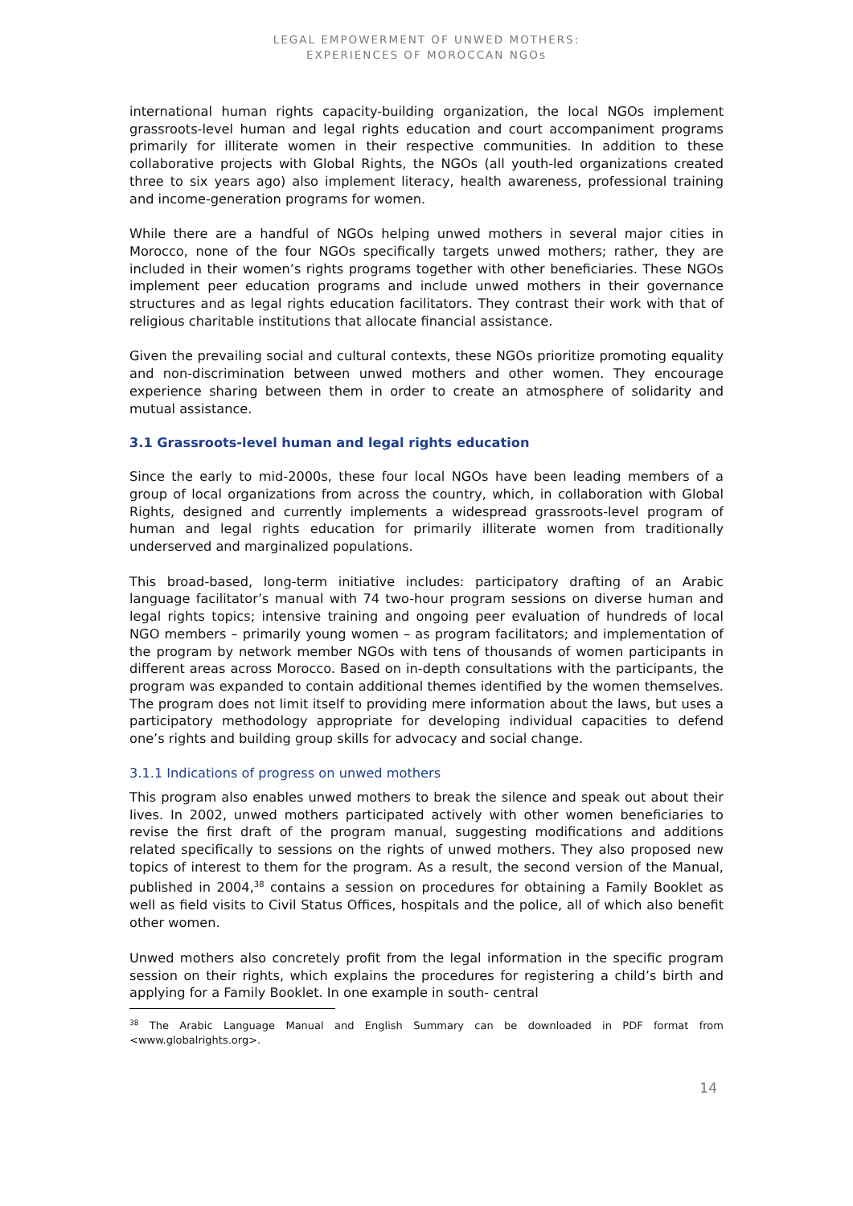LEGAL EMPOWERMENT OF UNWED MOTHERS:
EXPERIENCES OF MOROCCAN NGOs
international human rights capacity-building organization, the local NGOs implement grassroots-level human and legal rights education and court accompaniment programs primarily for illiterate women in their respective communities. In addition to these collaborative projects with Global Rights, the NGOs (all youth-led organizations created three to six years ago) also implement literacy, health awareness, professional training and income-generation programs for women.
While there are a handful of NGOs helping unwed mothers in several major cities in Morocco, none of the four NGOs specifically targets unwed mothers; rather, they are included in their women’s rights programs together with other beneficiaries. These NGOs implement peer education programs and include unwed mothers in their governance structures and as legal rights education facilitators. They contrast their work with that of religious charitable institutions that allocate financial assistance.
Given the prevailing social and cultural contexts, these NGOs prioritize promoting equality and non-discrimination between unwed mothers and other women. They encourage experience sharing between them in order to create an atmosphere of solidarity and mutual assistance.
3.1 Grassroots-level human and legal rights education
Since the early to mid-2000s, these four local NGOs have been leading members of a group of local organizations from across the country, which, in collaboration with Global Rights, designed and currently implements a widespread grassroots-level program of human and legal rights education for primarily illiterate women from traditionally underserved and marginalized populations.
This broad-based, long-term initiative includes: participatory drafting of an Arabic language facilitator’s manual with 74 two-hour program sessions on diverse human and legal rights topics; intensive training and ongoing peer evaluation of hundreds of local NGO members – primarily young women – as program facilitators; and implementation of the program by network member NGOs with tens of thousands of women participants in different areas across Morocco. Based on in-depth consultations with the participants, the program was expanded to contain additional themes identified by the women themselves. The program does not limit itself to providing mere information about the laws, but uses a participatory methodology appropriate for developing individual capacities to defend one’s rights and building group skills for advocacy and social change.
3.1.1 Indications of progress on unwed mothers
This program also enables unwed mothers to break the silence and speak out about their lives. In 2002, unwed mothers participated actively with other women beneficiaries to revise the first draft of the program manual, suggesting modifications and additions related specifically to sessions on the rights of unwed mothers. They also proposed new topics of interest to them for the program. As a result, the second version of the Manual, published in 2004,<sup>38</sup> contains a session on procedures for obtaining a Family Booklet as well as field visits to Civil Status Offices, hospitals and the police, all of which also benefit other women.
Unwed mothers also concretely profit from the legal information in the specific program session on their rights, which explains the procedures for registering a child’s birth and applying for a Family Booklet. In one example in south- central
<sup>38</sup> The Arabic Language Manual and English Summary can be downloaded in PDF format from <www.globalrights.org>.
14